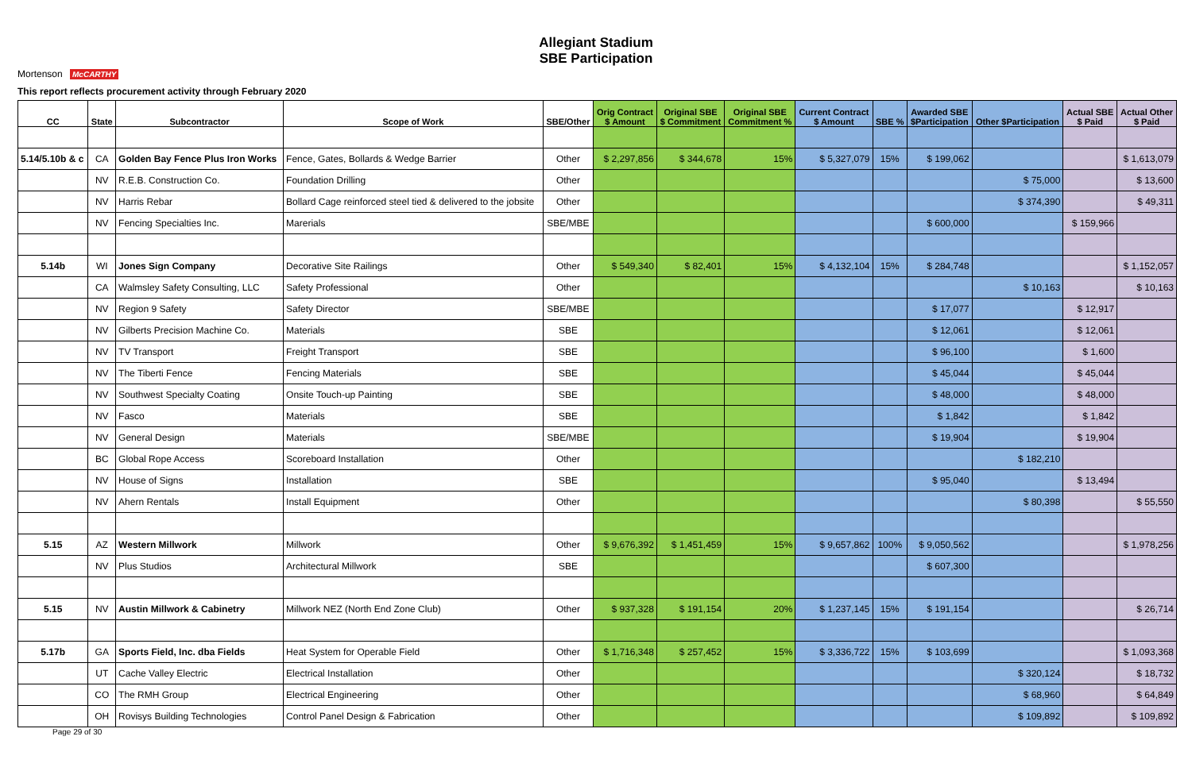Allegiant Stadium
SBE Participation
Mortenson McCARTHY
This report reflects procurement activity through February 2020
| CC | State | Subcontractor | Scope of Work | SBE/Other | Orig Contract $ Amount | Original SBE $ Commitment | Original SBE Commitment % | Current Contract $ Amount | SBE % | Awarded SBE $Participation | Other $Participation | Actual SBE $ Paid | Actual Other $ Paid |
| --- | --- | --- | --- | --- | --- | --- | --- | --- | --- | --- | --- | --- | --- |
| 5.14/5.10b & c | CA | Golden Bay Fence Plus Iron Works | Fence, Gates, Bollards & Wedge Barrier | Other | $ 2,297,856 | $ 344,678 | 15% | $ 5,327,079 | 15% | $ 199,062 | | | $ 1,613,079 |
| | NV | R.E.B. Construction Co. | Foundation Drilling | Other | | | | | | | $ 75,000 | | $ 13,600 |
| | NV | Harris Rebar | Bollard Cage reinforced steel tied & delivered to the jobsite | Other | | | | | | | $ 374,390 | | $ 49,311 |
| | NV | Fencing Specialties Inc. | Marerials | SBE/MBE | | | | | | $ 600,000 | | $ 159,966 | |
| 5.14b | WI | Jones Sign Company | Decorative Site Railings | Other | $ 549,340 | $ 82,401 | 15% | $ 4,132,104 | 15% | $ 284,748 | | | $ 1,152,057 |
| | CA | Walmsley Safety Consulting, LLC | Safety Professional | Other | | | | | | | $ 10,163 | | $ 10,163 |
| | NV | Region 9 Safety | Safety Director | SBE/MBE | | | | | | $ 17,077 | | $ 12,917 | |
| | NV | Gilberts Precision Machine Co. | Materials | SBE | | | | | | $ 12,061 | | $ 12,061 | |
| | NV | TV Transport | Freight Transport | SBE | | | | | | $ 96,100 | | $ 1,600 | |
| | NV | The Tiberti Fence | Fencing Materials | SBE | | | | | | $ 45,044 | | $ 45,044 | |
| | NV | Southwest Specialty Coating | Onsite Touch-up Painting | SBE | | | | | | $ 48,000 | | $ 48,000 | |
| | NV | Fasco | Materials | SBE | | | | | | $ 1,842 | | $ 1,842 | |
| | NV | General Design | Materials | SBE/MBE | | | | | | $ 19,904 | | $ 19,904 | |
| | BC | Global Rope Access | Scoreboard Installation | Other | | | | | | | $ 182,210 | | |
| | NV | House of Signs | Installation | SBE | | | | | | $ 95,040 | | $ 13,494 | |
| | NV | Ahern Rentals | Install Equipment | Other | | | | | | | $ 80,398 | | $ 55,550 |
| 5.15 | AZ | Western Millwork | Millwork | Other | $ 9,676,392 | $ 1,451,459 | 15% | $ 9,657,862 | 100% | $ 9,050,562 | | | $ 1,978,256 |
| | NV | Plus Studios | Architectural Millwork | SBE | | | | | | $ 607,300 | | | |
| 5.15 | NV | Austin Millwork & Cabinetry | Millwork NEZ (North End Zone Club) | Other | $ 937,328 | $ 191,154 | 20% | $ 1,237,145 | 15% | $ 191,154 | | | $ 26,714 |
| 5.17b | GA | Sports Field, Inc. dba Fields | Heat System for Operable Field | Other | $ 1,716,348 | $ 257,452 | 15% | $ 3,336,722 | 15% | $ 103,699 | | | $ 1,093,368 |
| | UT | Cache Valley Electric | Electrical Installation | Other | | | | | | | $ 320,124 | | $ 18,732 |
| | CO | The RMH Group | Electrical Engineering | Other | | | | | | | $ 68,960 | | $ 64,849 |
| | OH | Rovisys Building Technologies | Control Panel Design & Fabrication | Other | | | | | | | $ 109,892 | | $ 109,892 |
Page 29 of 30